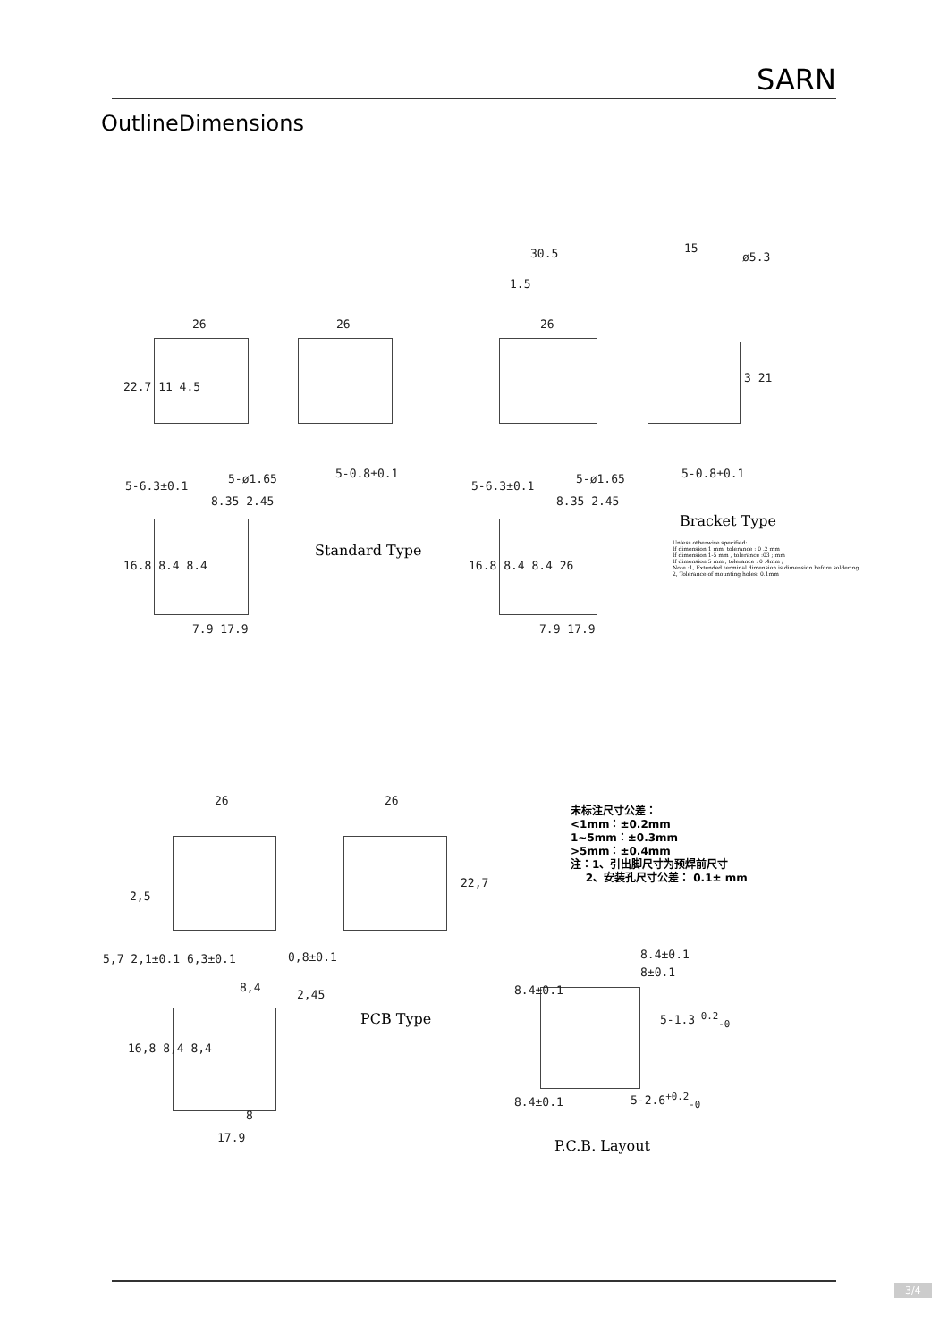SARN
OutlineDimensions
26 26
30.5
1.5
26
15
ø5.3
22.7 11 4.5
5-6.3±0.1
5-ø1.65 5-0.8±0.1
5-6.3±0.1
5-ø1.65 5-0.8±0.1
8.35 2.45 8.35 2.45
16.8 8.4 8.4 16.8 8.4 8.4 26
3 21
7.9 17.9 7.9 17.9
Standard Type
Bracket Type
Unless otherwise specified:
If dimension 1 mm, tolerance : 0 .2 mm
If dimension 1-5 mm , tolerance :03 ; mm
If dimension 5 mm , tolerance : 0 .4mm ;
Note :1, Extended terminal dimension is dimension before soldering .
2, Tolerance of mounting holes: 0.1mm
26 26
22,7
2,5
5,7 2,1±0.1 6,3±0.1 0,8±0.1
8,4
2,45
16,8 8,4 8,4
8
17.9
PCB Type
未标注尺寸公差：
<1mm：±0.2mm
1~5mm：±0.3mm
>5mm：±0.4mm
注：1、引出脚尺寸为预焊前尺寸
2、安装孔尺寸公差： 0.1± mm
8.4±0.1
8±0.1
8.4±0.1
5-1.3<sup>+0.2</sup><sub>-0</sub>
5-2.6<sup>+0.2</sup><sub>-0</sub>
8.4±0.1
P.C.B. Layout
3/4